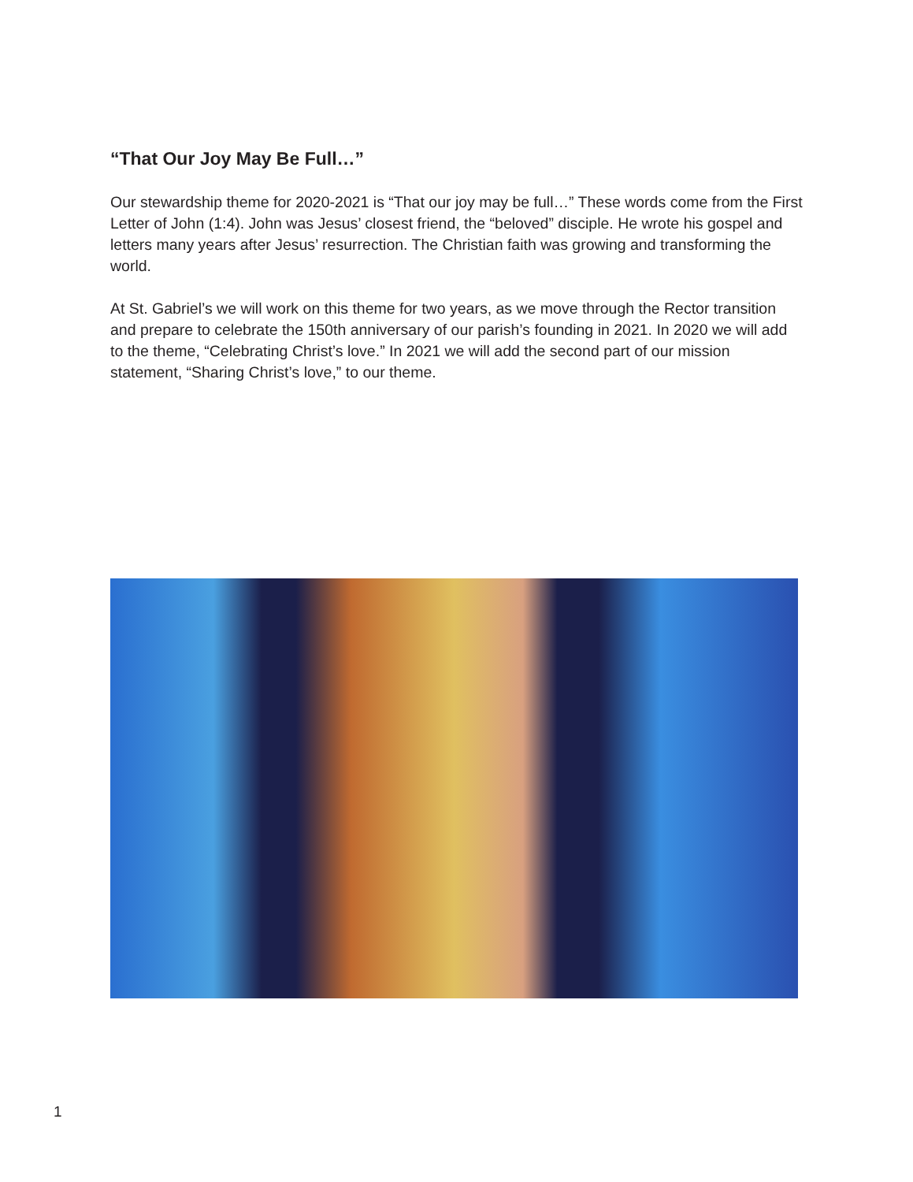“That Our Joy May Be Full…”
Our stewardship theme for 2020-2021 is “That our joy may be full…” These words come from the First Letter of John (1:4). John was Jesus’ closest friend, the “beloved” disciple. He wrote his gospel and letters many years after Jesus’ resurrection. The Christian faith was growing and transforming the world.
At St. Gabriel’s we will work on this theme for two years, as we move through the Rector transition and prepare to celebrate the 150th anniversary of our parish’s founding in 2021. In 2020 we will add to the theme, “Celebrating Christ’s love.” In 2021 we will add the second part of our mission statement, “Sharing Christ’s love,” to our theme.
1